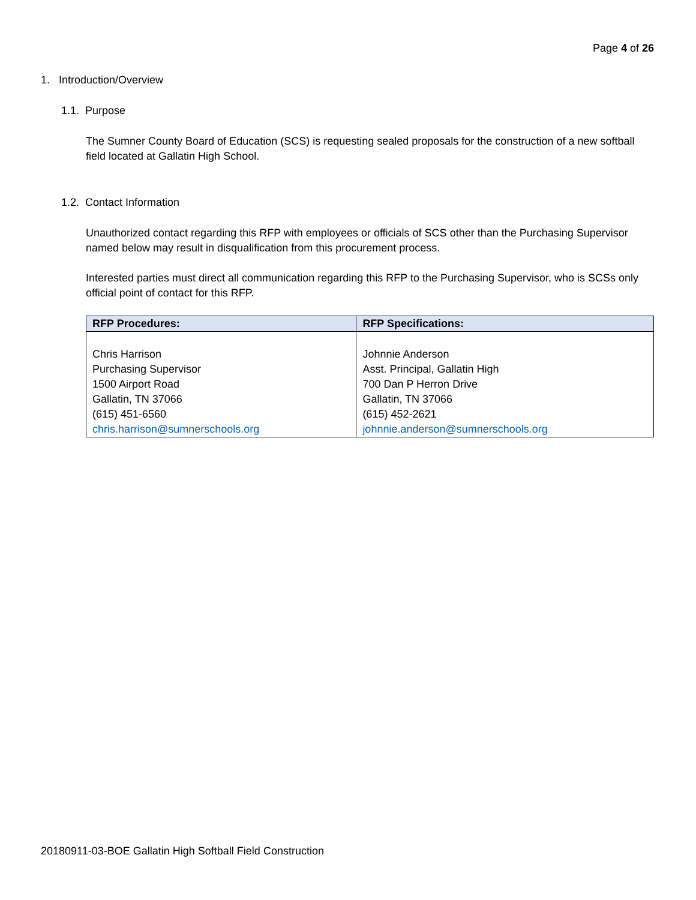Page 4 of 26
1. Introduction/Overview
1.1. Purpose
The Sumner County Board of Education (SCS) is requesting sealed proposals for the construction of a new softball field located at Gallatin High School.
1.2. Contact Information
Unauthorized contact regarding this RFP with employees or officials of SCS other than the Purchasing Supervisor named below may result in disqualification from this procurement process.
Interested parties must direct all communication regarding this RFP to the Purchasing Supervisor, who is SCSs only official point of contact for this RFP.
| RFP Procedures: | RFP Specifications: |
| --- | --- |
| Chris Harrison Purchasing Supervisor 1500 Airport Road Gallatin, TN 37066 (615) 451-6560 chris.harrison@sumnerschools.org | Johnnie Anderson Asst. Principal, Gallatin High 700 Dan P Herron Drive Gallatin, TN 37066 (615) 452-2621 johnnie.anderson@sumnerschools.org |
20180911-03-BOE Gallatin High Softball Field Construction